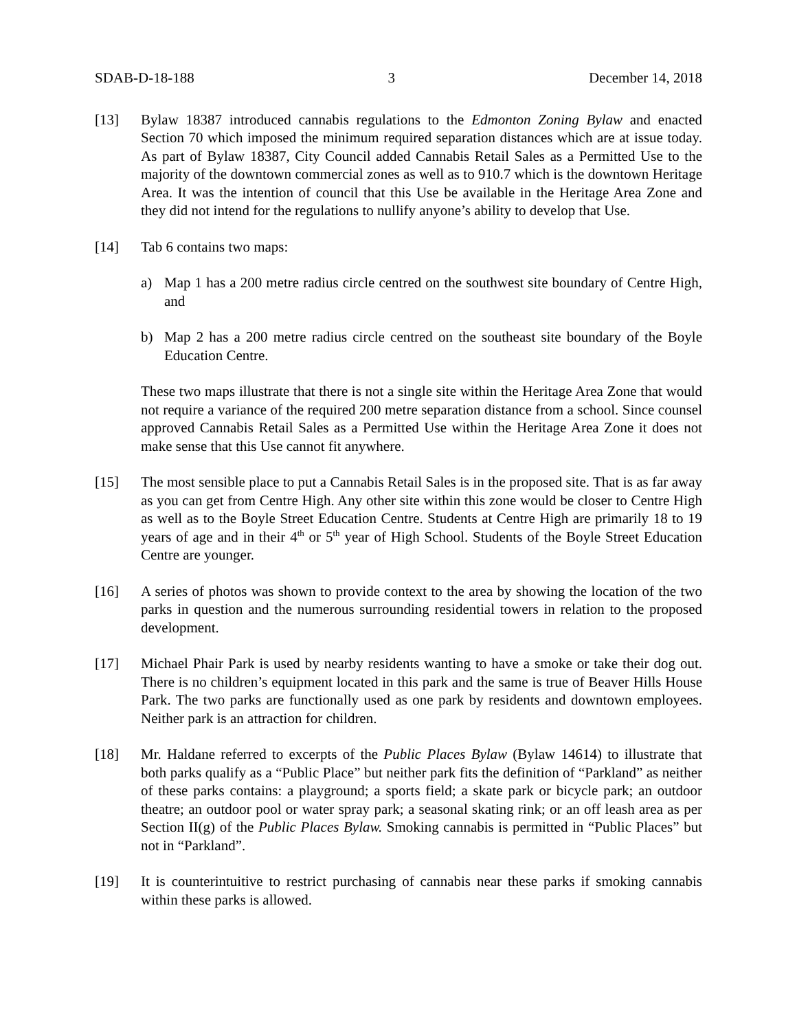SDAB-D-18-188 3 December 14, 2018
[13] Bylaw 18387 introduced cannabis regulations to the Edmonton Zoning Bylaw and enacted Section 70 which imposed the minimum required separation distances which are at issue today. As part of Bylaw 18387, City Council added Cannabis Retail Sales as a Permitted Use to the majority of the downtown commercial zones as well as to 910.7 which is the downtown Heritage Area. It was the intention of council that this Use be available in the Heritage Area Zone and they did not intend for the regulations to nullify anyone’s ability to develop that Use.
[14] Tab 6 contains two maps:
a) Map 1 has a 200 metre radius circle centred on the southwest site boundary of Centre High, and
b) Map 2 has a 200 metre radius circle centred on the southeast site boundary of the Boyle Education Centre.
These two maps illustrate that there is not a single site within the Heritage Area Zone that would not require a variance of the required 200 metre separation distance from a school. Since counsel approved Cannabis Retail Sales as a Permitted Use within the Heritage Area Zone it does not make sense that this Use cannot fit anywhere.
[15] The most sensible place to put a Cannabis Retail Sales is in the proposed site. That is as far away as you can get from Centre High. Any other site within this zone would be closer to Centre High as well as to the Boyle Street Education Centre. Students at Centre High are primarily 18 to 19 years of age and in their 4<sup>th</sup> or 5<sup>th</sup> year of High School. Students of the Boyle Street Education Centre are younger.
[16] A series of photos was shown to provide context to the area by showing the location of the two parks in question and the numerous surrounding residential towers in relation to the proposed development.
[17] Michael Phair Park is used by nearby residents wanting to have a smoke or take their dog out. There is no children’s equipment located in this park and the same is true of Beaver Hills House Park. The two parks are functionally used as one park by residents and downtown employees. Neither park is an attraction for children.
[18] Mr. Haldane referred to excerpts of the Public Places Bylaw (Bylaw 14614) to illustrate that both parks qualify as a “Public Place” but neither park fits the definition of “Parkland” as neither of these parks contains: a playground; a sports field; a skate park or bicycle park; an outdoor theatre; an outdoor pool or water spray park; a seasonal skating rink; or an off leash area as per Section II(g) of the Public Places Bylaw. Smoking cannabis is permitted in “Public Places” but not in “Parkland”.
[19] It is counterintuitive to restrict purchasing of cannabis near these parks if smoking cannabis within these parks is allowed.